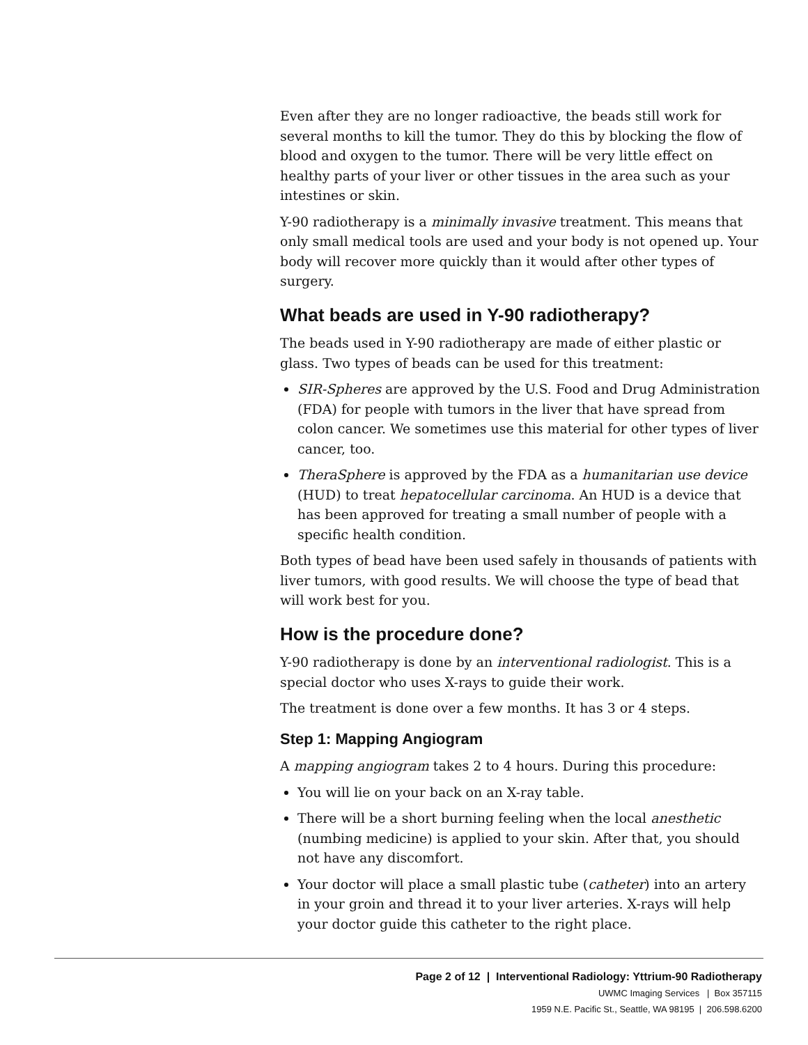Even after they are no longer radioactive, the beads still work for several months to kill the tumor. They do this by blocking the flow of blood and oxygen to the tumor. There will be very little effect on healthy parts of your liver or other tissues in the area such as your intestines or skin.
Y-90 radiotherapy is a minimally invasive treatment. This means that only small medical tools are used and your body is not opened up. Your body will recover more quickly than it would after other types of surgery.
What beads are used in Y-90 radiotherapy?
The beads used in Y-90 radiotherapy are made of either plastic or glass. Two types of beads can be used for this treatment:
SIR-Spheres are approved by the U.S. Food and Drug Administration (FDA) for people with tumors in the liver that have spread from colon cancer. We sometimes use this material for other types of liver cancer, too.
TheraSphere is approved by the FDA as a humanitarian use device (HUD) to treat hepatocellular carcinoma. An HUD is a device that has been approved for treating a small number of people with a specific health condition.
Both types of bead have been used safely in thousands of patients with liver tumors, with good results. We will choose the type of bead that will work best for you.
How is the procedure done?
Y-90 radiotherapy is done by an interventional radiologist. This is a special doctor who uses X-rays to guide their work.
The treatment is done over a few months. It has 3 or 4 steps.
Step 1: Mapping Angiogram
A mapping angiogram takes 2 to 4 hours. During this procedure:
You will lie on your back on an X-ray table.
There will be a short burning feeling when the local anesthetic (numbing medicine) is applied to your skin. After that, you should not have any discomfort.
Your doctor will place a small plastic tube (catheter) into an artery in your groin and thread it to your liver arteries. X-rays will help your doctor guide this catheter to the right place.
Page 2 of 12 | Interventional Radiology: Yttrium-90 Radiotherapy
UWMC Imaging Services | Box 357115
1959 N.E. Pacific St., Seattle, WA 98195 | 206.598.6200